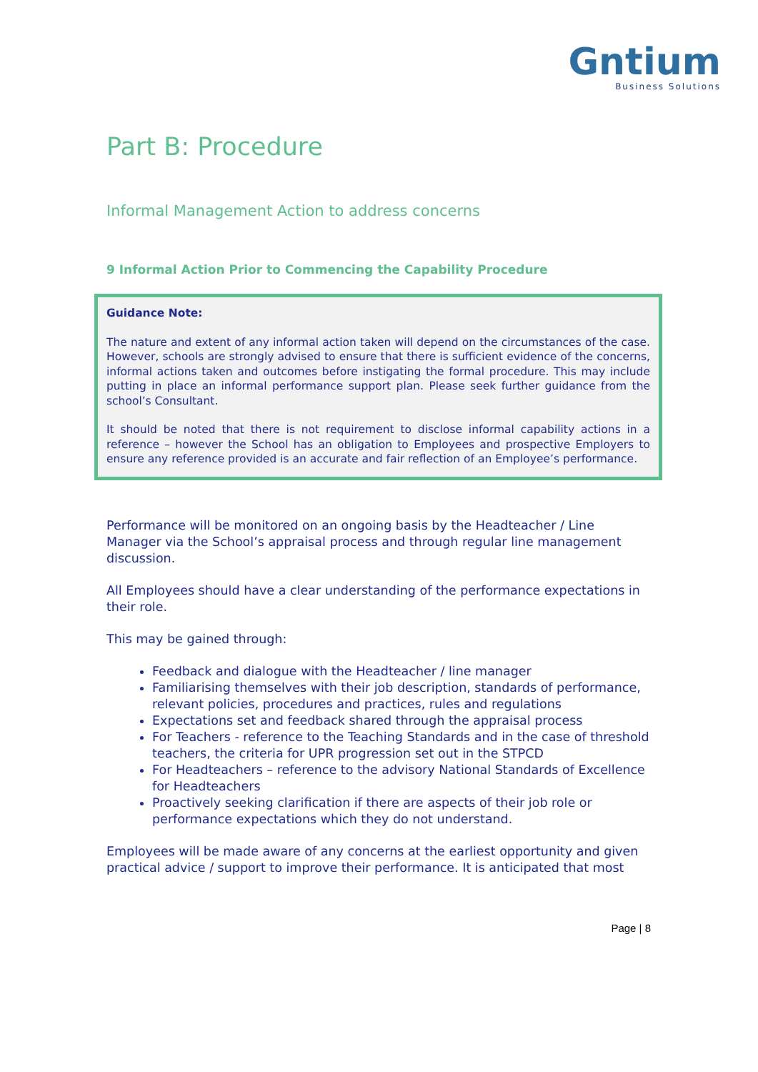Gntium
Business Solutions
Part B: Procedure
Informal Management Action to address concerns
9 Informal Action Prior to Commencing the Capability Procedure
Guidance Note:
The nature and extent of any informal action taken will depend on the circumstances of the case. However, schools are strongly advised to ensure that there is sufficient evidence of the concerns, informal actions taken and outcomes before instigating the formal procedure. This may include putting in place an informal performance support plan. Please seek further guidance from the school’s Consultant.
It should be noted that there is not requirement to disclose informal capability actions in a reference – however the School has an obligation to Employees and prospective Employers to ensure any reference provided is an accurate and fair reflection of an Employee’s performance.
Performance will be monitored on an ongoing basis by the Headteacher / Line Manager via the School’s appraisal process and through regular line management discussion.
All Employees should have a clear understanding of the performance expectations in their role.
This may be gained through:
Feedback and dialogue with the Headteacher / line manager
Familiarising themselves with their job description, standards of performance, relevant policies, procedures and practices, rules and regulations
Expectations set and feedback shared through the appraisal process
For Teachers - reference to the Teaching Standards and in the case of threshold teachers, the criteria for UPR progression set out in the STPCD
For Headteachers – reference to the advisory National Standards of Excellence for Headteachers
Proactively seeking clarification if there are aspects of their job role or performance expectations which they do not understand.
Employees will be made aware of any concerns at the earliest opportunity and given practical advice / support to improve their performance. It is anticipated that most
Page | 8